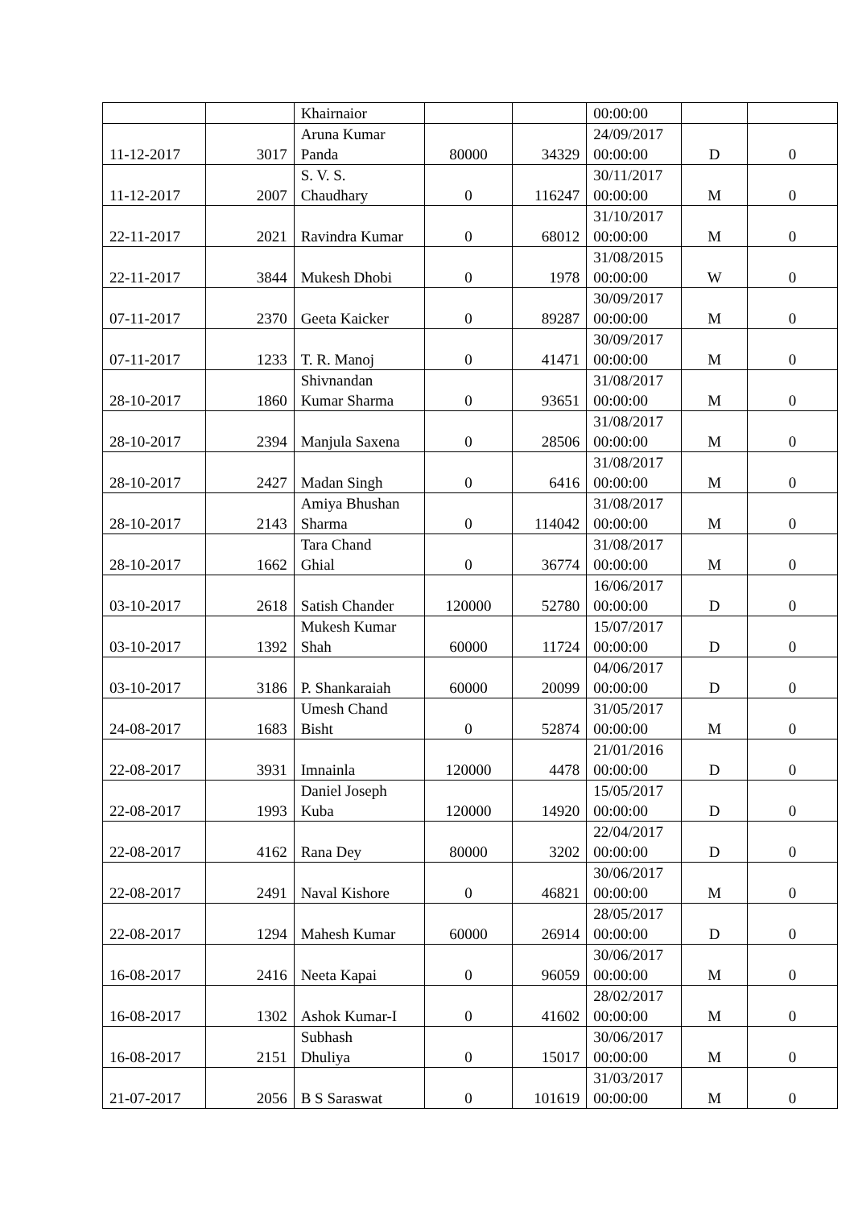| | | Khairnaior | | | 00:00:00 | | |
| 11-12-2017 | 3017 | Aruna Kumar Panda | 80000 | 34329 | 24/09/2017 00:00:00 | D | 0 |
| 11-12-2017 | 2007 | S. V. S. Chaudhary | 0 | 116247 | 30/11/2017 00:00:00 | M | 0 |
| 22-11-2017 | 2021 | Ravindra Kumar | 0 | 68012 | 31/10/2017 00:00:00 | M | 0 |
| 22-11-2017 | 3844 | Mukesh Dhobi | 0 | 1978 | 31/08/2015 00:00:00 | W | 0 |
| 07-11-2017 | 2370 | Geeta Kaicker | 0 | 89287 | 30/09/2017 00:00:00 | M | 0 |
| 07-11-2017 | 1233 | T. R. Manoj | 0 | 41471 | 30/09/2017 00:00:00 | M | 0 |
| 28-10-2017 | 1860 | Shivnandan Kumar Sharma | 0 | 93651 | 31/08/2017 00:00:00 | M | 0 |
| 28-10-2017 | 2394 | Manjula Saxena | 0 | 28506 | 31/08/2017 00:00:00 | M | 0 |
| 28-10-2017 | 2427 | Madan Singh | 0 | 6416 | 31/08/2017 00:00:00 | M | 0 |
| 28-10-2017 | 2143 | Amiya Bhushan Sharma | 0 | 114042 | 31/08/2017 00:00:00 | M | 0 |
| 28-10-2017 | 1662 | Tara Chand Ghial | 0 | 36774 | 31/08/2017 00:00:00 | M | 0 |
| 03-10-2017 | 2618 | Satish Chander | 120000 | 52780 | 16/06/2017 00:00:00 | D | 0 |
| 03-10-2017 | 1392 | Mukesh Kumar Shah | 60000 | 11724 | 15/07/2017 00:00:00 | D | 0 |
| 03-10-2017 | 3186 | P. Shankaraiah | 60000 | 20099 | 04/06/2017 00:00:00 | D | 0 |
| 24-08-2017 | 1683 | Umesh Chand Bisht | 0 | 52874 | 31/05/2017 00:00:00 | M | 0 |
| 22-08-2017 | 3931 | Imnainla | 120000 | 4478 | 21/01/2016 00:00:00 | D | 0 |
| 22-08-2017 | 1993 | Daniel Joseph Kuba | 120000 | 14920 | 15/05/2017 00:00:00 | D | 0 |
| 22-08-2017 | 4162 | Rana Dey | 80000 | 3202 | 22/04/2017 00:00:00 | D | 0 |
| 22-08-2017 | 2491 | Naval Kishore | 0 | 46821 | 30/06/2017 00:00:00 | M | 0 |
| 22-08-2017 | 1294 | Mahesh Kumar | 60000 | 26914 | 28/05/2017 00:00:00 | D | 0 |
| 16-08-2017 | 2416 | Neeta Kapai | 0 | 96059 | 30/06/2017 00:00:00 | M | 0 |
| 16-08-2017 | 1302 | Ashok Kumar-I | 0 | 41602 | 28/02/2017 00:00:00 | M | 0 |
| 16-08-2017 | 2151 | Subhash Dhuliya | 0 | 15017 | 30/06/2017 00:00:00 | M | 0 |
| 21-07-2017 | 2056 | B S Saraswat | 0 | 101619 | 31/03/2017 00:00:00 | M | 0 |